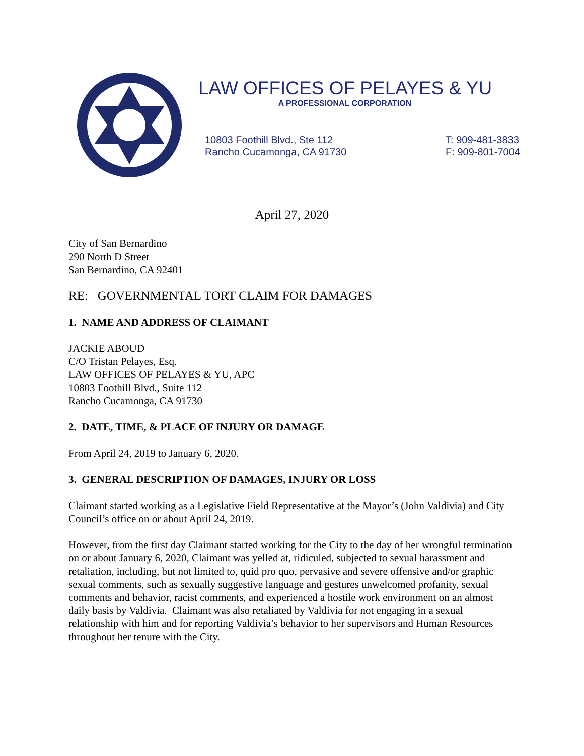LAW OFFICES OF PELAYES & YU
A PROFESSIONAL CORPORATION
10803 Foothill Blvd., Ste 112
Rancho Cucamonga, CA 91730
T: 909-481-3833
F: 909-801-7004
April 27, 2020
City of San Bernardino
290 North D Street
San Bernardino, CA 92401
RE: GOVERNMENTAL TORT CLAIM FOR DAMAGES
1. NAME AND ADDRESS OF CLAIMANT
JACKIE ABOUD
C/O Tristan Pelayes, Esq.
LAW OFFICES OF PELAYES & YU, APC
10803 Foothill Blvd., Suite 112
Rancho Cucamonga, CA 91730
2. DATE, TIME, & PLACE OF INJURY OR DAMAGE
From April 24, 2019 to January 6, 2020.
3. GENERAL DESCRIPTION OF DAMAGES, INJURY OR LOSS
Claimant started working as a Legislative Field Representative at the Mayor’s (John Valdivia) and City Council’s office on or about April 24, 2019.
However, from the first day Claimant started working for the City to the day of her wrongful termination on or about January 6, 2020, Claimant was yelled at, ridiculed, subjected to sexual harassment and retaliation, including, but not limited to, quid pro quo, pervasive and severe offensive and/or graphic sexual comments, such as sexually suggestive language and gestures unwelcomed profanity, sexual comments and behavior, racist comments, and experienced a hostile work environment on an almost daily basis by Valdivia. Claimant was also retaliated by Valdivia for not engaging in a sexual relationship with him and for reporting Valdivia’s behavior to her supervisors and Human Resources throughout her tenure with the City.